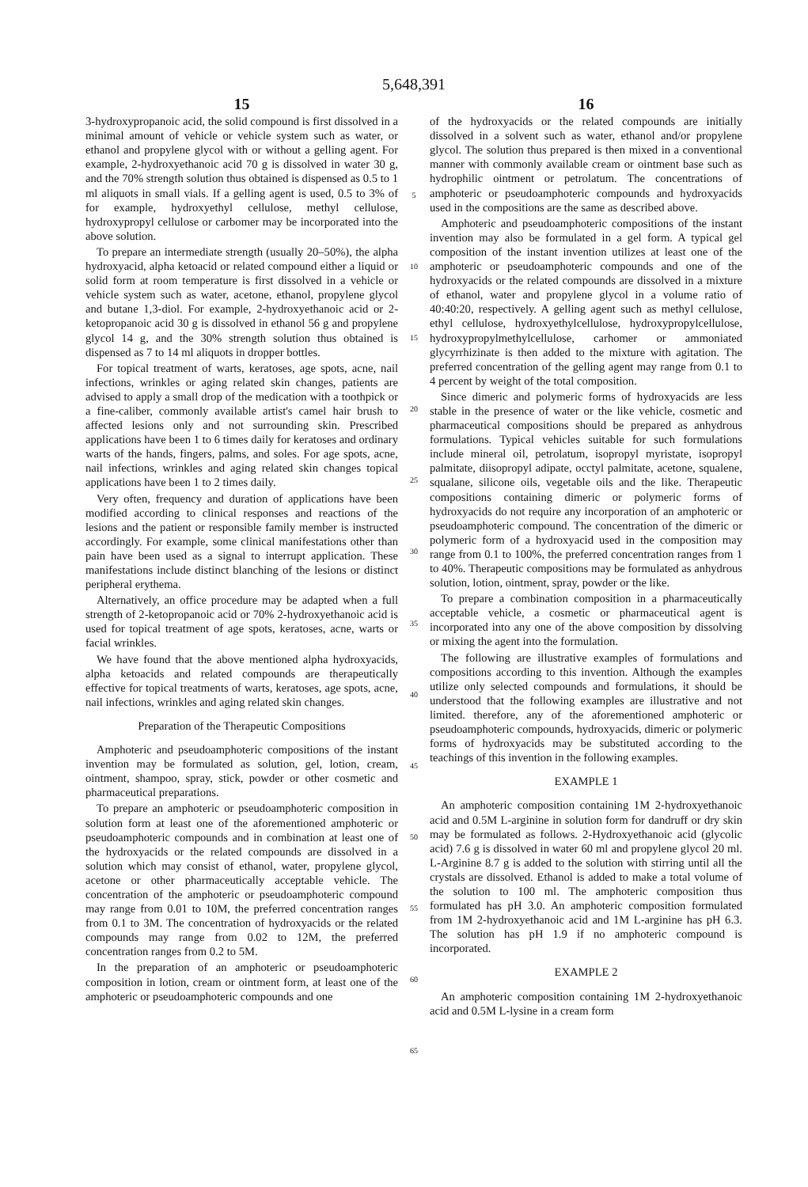5,648,391
15
3-hydroxypropanoic acid, the solid compound is first dissolved in a minimal amount of vehicle or vehicle system such as water, or ethanol and propylene glycol with or without a gelling agent. For example, 2-hydroxyethanoic acid 70 g is dissolved in water 30 g, and the 70% strength solution thus obtained is dispensed as 0.5 to 1 ml aliquots in small vials. If a gelling agent is used, 0.5 to 3% of for example, hydroxyethyl cellulose, methyl cellulose, hydroxypropyl cellulose or carbomer may be incorporated into the above solution.
To prepare an intermediate strength (usually 20–50%), the alpha hydroxyacid, alpha ketoacid or related compound either a liquid or solid form at room temperature is first dissolved in a vehicle or vehicle system such as water, acetone, ethanol, propylene glycol and butane 1,3-diol. For example, 2-hydroxyethanoic acid or 2-ketopropanoic acid 30 g is dissolved in ethanol 56 g and propylene glycol 14 g, and the 30% strength solution thus obtained is dispensed as 7 to 14 ml aliquots in dropper bottles.
For topical treatment of warts, keratoses, age spots, acne, nail infections, wrinkles or aging related skin changes, patients are advised to apply a small drop of the medication with a toothpick or a fine-caliber, commonly available artist's camel hair brush to affected lesions only and not surrounding skin. Prescribed applications have been 1 to 6 times daily for keratoses and ordinary warts of the hands, fingers, palms, and soles. For age spots, acne, nail infections, wrinkles and aging related skin changes topical applications have been 1 to 2 times daily.
Very often, frequency and duration of applications have been modified according to clinical responses and reactions of the lesions and the patient or responsible family member is instructed accordingly. For example, some clinical manifestations other than pain have been used as a signal to interrupt application. These manifestations include distinct blanching of the lesions or distinct peripheral erythema.
Alternatively, an office procedure may be adapted when a full strength of 2-ketopropanoic acid or 70% 2-hydroxyethanoic acid is used for topical treatment of age spots, keratoses, acne, warts or facial wrinkles.
We have found that the above mentioned alpha hydroxyacids, alpha ketoacids and related compounds are therapeutically effective for topical treatments of warts, keratoses, age spots, acne, nail infections, wrinkles and aging related skin changes.
Preparation of the Therapeutic Compositions
Amphoteric and pseudoamphoteric compositions of the instant invention may be formulated as solution, gel, lotion, cream, ointment, shampoo, spray, stick, powder or other cosmetic and pharmaceutical preparations.
To prepare an amphoteric or pseudoamphoteric composition in solution form at least one of the aforementioned amphoteric or pseudoamphoteric compounds and in combination at least one of the hydroxyacids or the related compounds are dissolved in a solution which may consist of ethanol, water, propylene glycol, acetone or other pharmaceutically acceptable vehicle. The concentration of the amphoteric or pseudoamphoteric compound may range from 0.01 to 10M, the preferred concentration ranges from 0.1 to 3M. The concentration of hydroxyacids or the related compounds may range from 0.02 to 12M, the preferred concentration ranges from 0.2 to 5M.
In the preparation of an amphoteric or pseudoamphoteric composition in lotion, cream or ointment form, at least one of the amphoteric or pseudoamphoteric compounds and one
5
10
15
20
25
30
35
40
45
50
55
60
65
16
of the hydroxyacids or the related compounds are initially dissolved in a solvent such as water, ethanol and/or propylene glycol. The solution thus prepared is then mixed in a conventional manner with commonly available cream or ointment base such as hydrophilic ointment or petrolatum. The concentrations of amphoteric or pseudoamphoteric compounds and hydroxyacids used in the compositions are the same as described above.
Amphoteric and pseudoamphoteric compositions of the instant invention may also be formulated in a gel form. A typical gel composition of the instant invention utilizes at least one of the amphoteric or pseudoamphoteric compounds and one of the hydroxyacids or the related compounds are dissolved in a mixture of ethanol, water and propylene glycol in a volume ratio of 40:40:20, respectively. A gelling agent such as methyl cellulose, ethyl cellulose, hydroxyethylcellulose, hydroxypropylcellulose, hydroxypropylmethylcellulose, carhomer or ammoniated glycyrrhizinate is then added to the mixture with agitation. The preferred concentration of the gelling agent may range from 0.1 to 4 percent by weight of the total composition.
Since dimeric and polymeric forms of hydroxyacids are less stable in the presence of water or the like vehicle, cosmetic and pharmaceutical compositions should be prepared as anhydrous formulations. Typical vehicles suitable for such formulations include mineral oil, petrolatum, isopropyl myristate, isopropyl palmitate, diisopropyl adipate, occtyl palmitate, acetone, squalene, squalane, silicone oils, vegetable oils and the like. Therapeutic compositions containing dimeric or polymeric forms of hydroxyacids do not require any incorporation of an amphoteric or pseudoamphoteric compound. The concentration of the dimeric or polymeric form of a hydroxyacid used in the composition may range from 0.1 to 100%, the preferred concentration ranges from 1 to 40%. Therapeutic compositions may be formulated as anhydrous solution, lotion, ointment, spray, powder or the like.
To prepare a combination composition in a pharmaceutically acceptable vehicle, a cosmetic or pharmaceutical agent is incorporated into any one of the above composition by dissolving or mixing the agent into the formulation.
The following are illustrative examples of formulations and compositions according to this invention. Although the examples utilize only selected compounds and formulations, it should be understood that the following examples are illustrative and not limited. therefore, any of the aforementioned amphoteric or pseudoamphoteric compounds, hydroxyacids, dimeric or polymeric forms of hydroxyacids may be substituted according to the teachings of this invention in the following examples.
EXAMPLE 1
An amphoteric composition containing 1M 2-hydroxyethanoic acid and 0.5M L-arginine in solution form for dandruff or dry skin may be formulated as follows. 2-Hydroxyethanoic acid (glycolic acid) 7.6 g is dissolved in water 60 ml and propylene glycol 20 ml. L-Arginine 8.7 g is added to the solution with stirring until all the crystals are dissolved. Ethanol is added to make a total volume of the solution to 100 ml. The amphoteric composition thus formulated has pH 3.0. An amphoteric composition formulated from 1M 2-hydroxyethanoic acid and 1M L-arginine has pH 6.3. The solution has pH 1.9 if no amphoteric compound is incorporated.
EXAMPLE 2
An amphoteric composition containing 1M 2-hydroxyethanoic acid and 0.5M L-lysine in a cream form